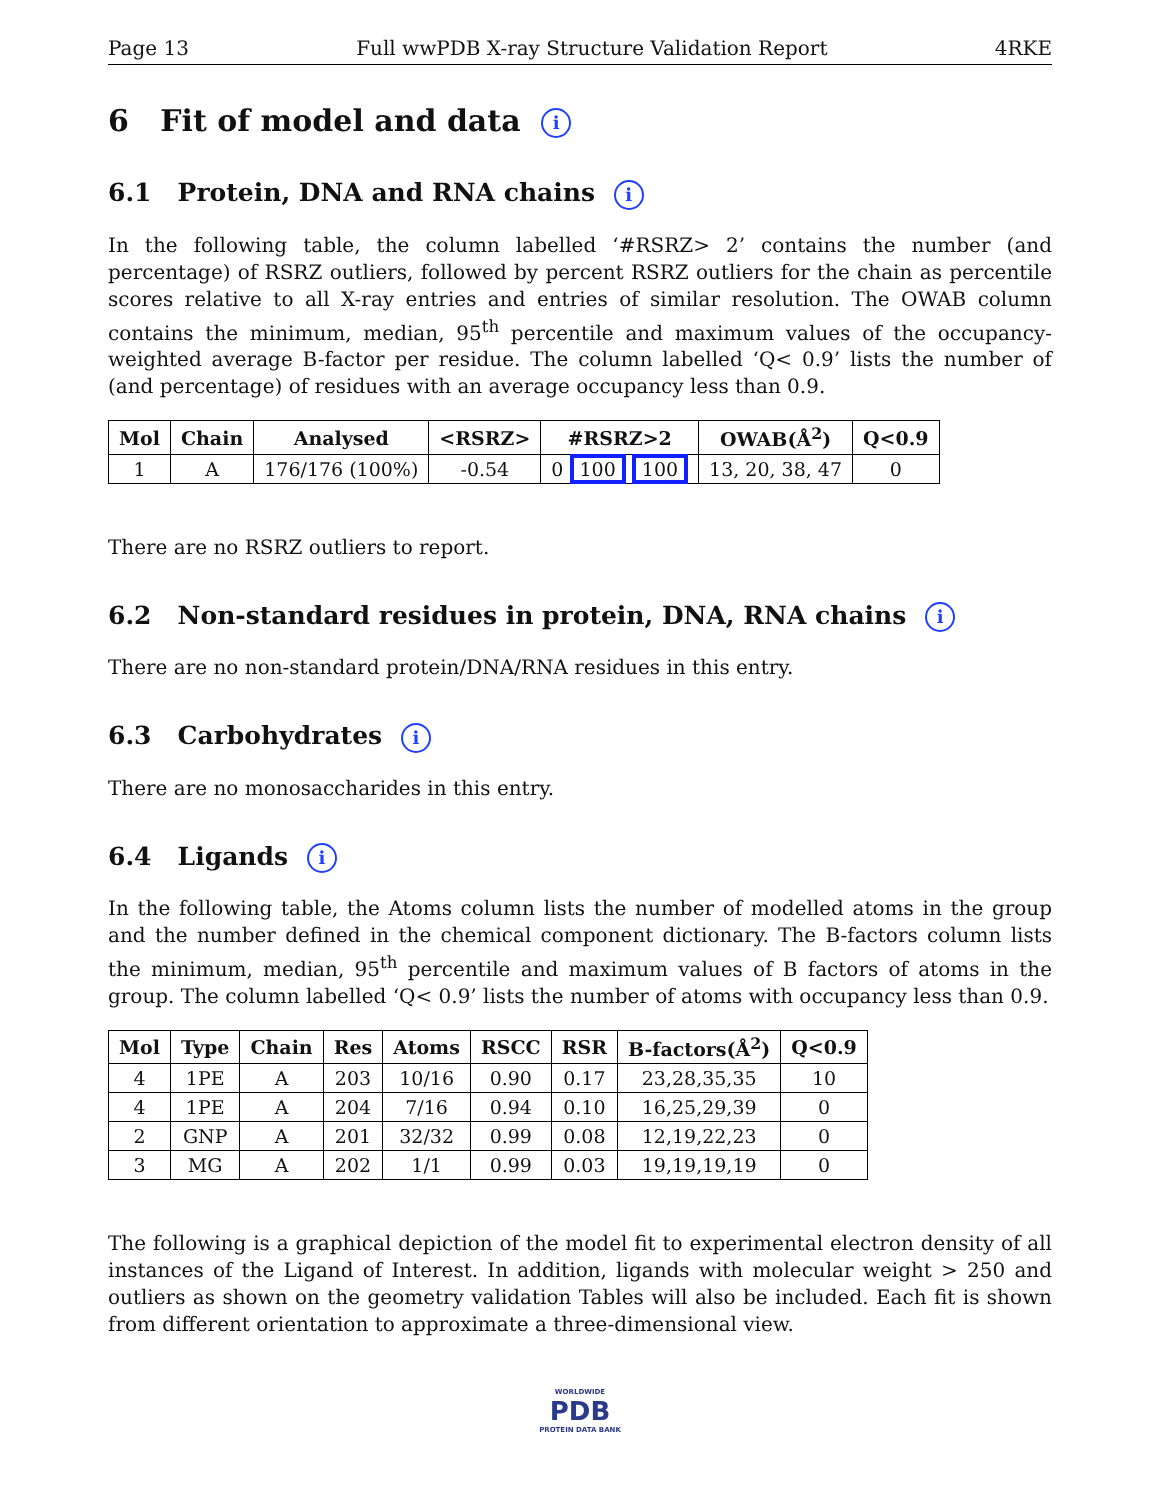Page 13 Full wwPDB X-ray Structure Validation Report 4RKE
6 Fit of model and data i
6.1 Protein, DNA and RNA chains i
In the following table, the column labelled ‘#RSRZ> 2’ contains the number (and percentage) of RSRZ outliers, followed by percent RSRZ outliers for the chain as percentile scores relative to all X-ray entries and entries of similar resolution. The OWAB column contains the minimum, median, 95<sup>th</sup> percentile and maximum values of the occupancy-weighted average B-factor per residue. The column labelled ‘Q< 0.9’ lists the number of (and percentage) of residues with an average occupancy less than 0.9.
| Mol | Chain | Analysed | <RSRZ> | #RSRZ>2 | OWAB(Å<sup>2</sup>) | Q<0.9 |
| --- | --- | --- | --- | --- | --- | --- |
| 1 | A | 176/176 (100%) | -0.54 | 0 100 100 | 13, 20, 38, 47 | 0 |
There are no RSRZ outliers to report.
6.2 Non-standard residues in protein, DNA, RNA chains i
There are no non-standard protein/DNA/RNA residues in this entry.
6.3 Carbohydrates i
There are no monosaccharides in this entry.
6.4 Ligands i
In the following table, the Atoms column lists the number of modelled atoms in the group and the number defined in the chemical component dictionary. The B-factors column lists the minimum, median, 95<sup>th</sup> percentile and maximum values of B factors of atoms in the group. The column labelled ‘Q< 0.9’ lists the number of atoms with occupancy less than 0.9.
| Mol | Type | Chain | Res | Atoms | RSCC | RSR | B-factors(Å<sup>2</sup>) | Q<0.9 |
| --- | --- | --- | --- | --- | --- | --- | --- | --- |
| 4 | 1PE | A | 203 | 10/16 | 0.90 | 0.17 | 23,28,35,35 | 10 |
| 4 | 1PE | A | 204 | 7/16 | 0.94 | 0.10 | 16,25,29,39 | 0 |
| 2 | GNP | A | 201 | 32/32 | 0.99 | 0.08 | 12,19,22,23 | 0 |
| 3 | MG | A | 202 | 1/1 | 0.99 | 0.03 | 19,19,19,19 | 0 |
The following is a graphical depiction of the model fit to experimental electron density of all instances of the Ligand of Interest. In addition, ligands with molecular weight > 250 and outliers as shown on the geometry validation Tables will also be included. Each fit is shown from different orientation to approximate a three-dimensional view.
WORLDWIDE
PDB
PROTEIN DATA BANK